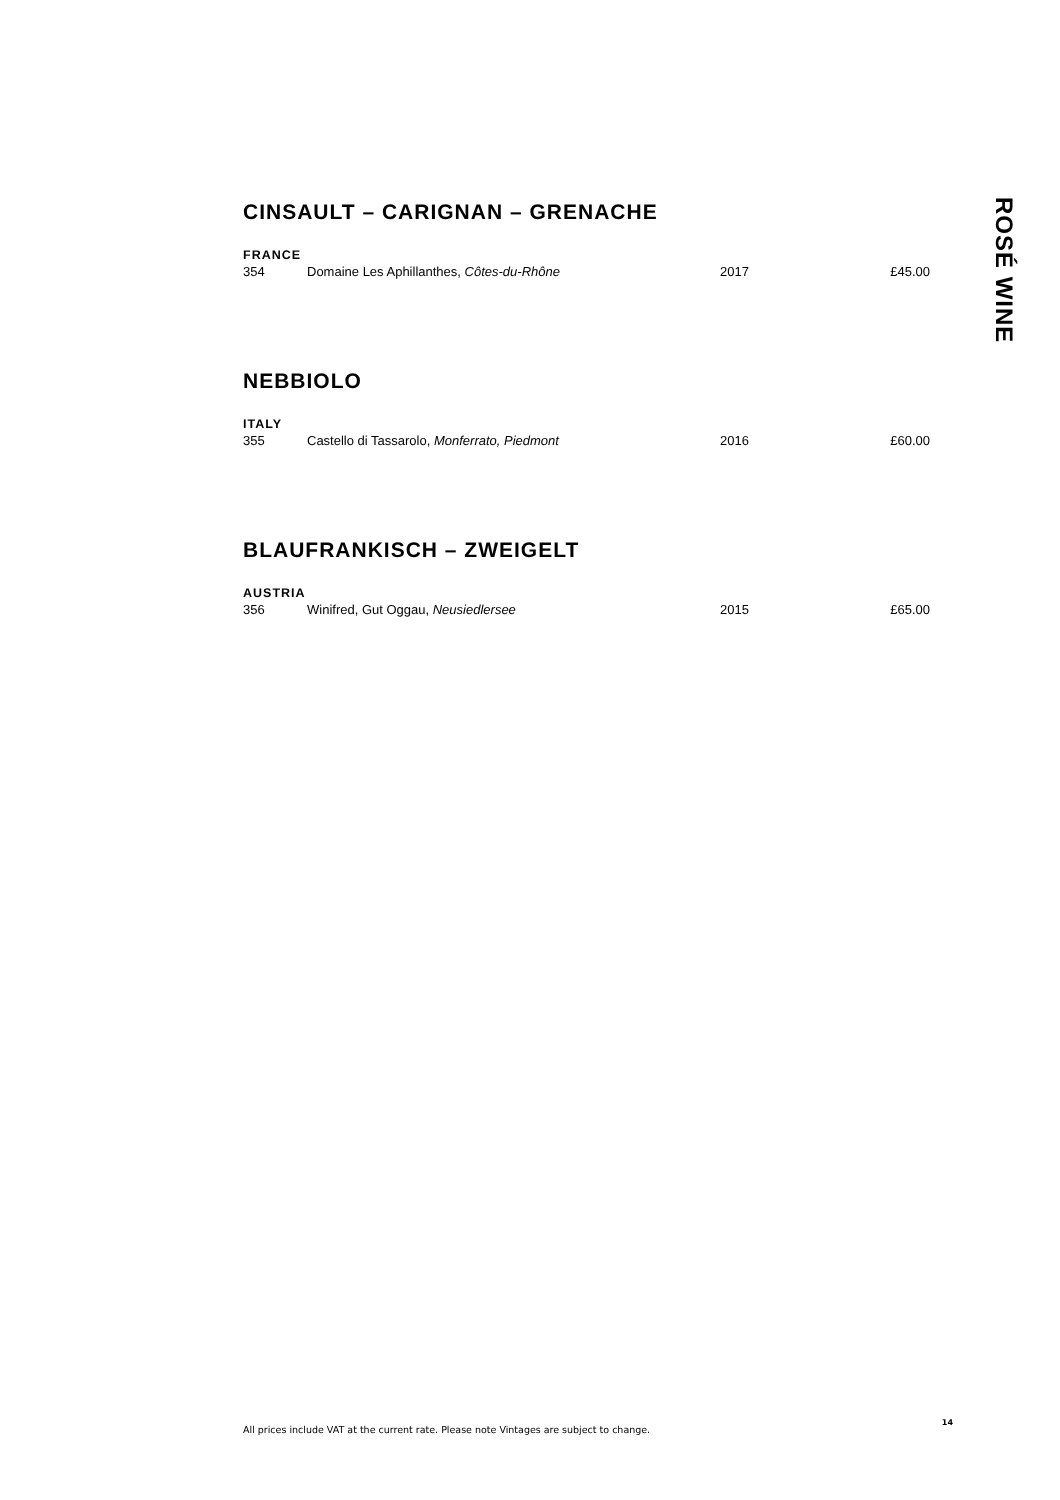CINSAULT – CARIGNAN – GRENACHE
FRANCE
| 354 | Domaine Les Aphillanthes, Côtes-du-Rhône | 2017 | £45.00 |
NEBBIOLO
ITALY
| 355 | Castello di Tassarolo, Monferrato, Piedmont | 2016 | £60.00 |
BLAUFRANKISCH – ZWEIGELT
AUSTRIA
| 356 | Winifred, Gut Oggau, Neusiedlersee | 2015 | £65.00 |
ROSÉ WINE
All prices include VAT at the current rate. Please note Vintages are subject to change. 14